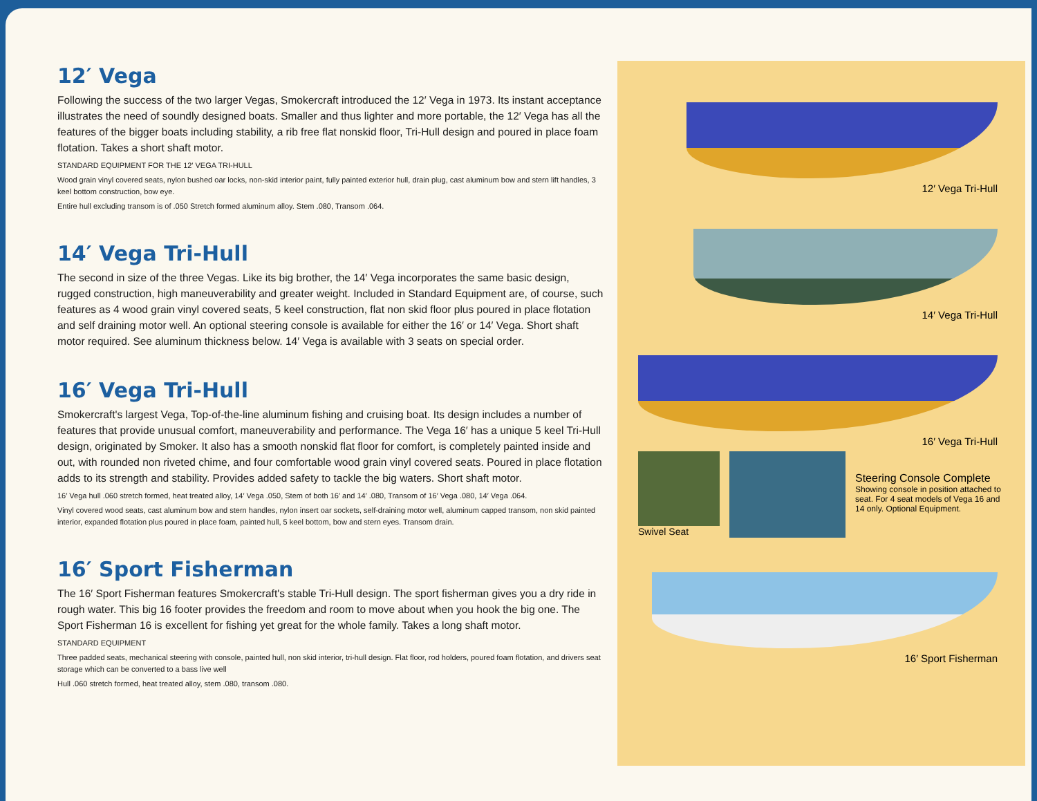12′ Vega
Following the success of the two larger Vegas, Smokercraft introduced the 12′ Vega in 1973. Its instant acceptance illustrates the need of soundly designed boats. Smaller and thus lighter and more portable, the 12′ Vega has all the features of the bigger boats including stability, a rib free flat nonskid floor, Tri-Hull design and poured in place foam flotation. Takes a short shaft motor.
STANDARD EQUIPMENT FOR THE 12′ VEGA TRI-HULL
Wood grain vinyl covered seats, nylon bushed oar locks, non-skid interior paint, fully painted exterior hull, drain plug, cast aluminum bow and stern lift handles, 3 keel bottom construction, bow eye.
Entire hull excluding transom is of .050 Stretch formed aluminum alloy. Stem .080, Transom .064.
14′ Vega Tri-Hull
The second in size of the three Vegas. Like its big brother, the 14′ Vega incorporates the same basic design, rugged construction, high maneuverability and greater weight. Included in Standard Equipment are, of course, such features as 4 wood grain vinyl covered seats, 5 keel construction, flat non skid floor plus poured in place flotation and self draining motor well. An optional steering console is available for either the 16′ or 14′ Vega. Short shaft motor required. See aluminum thickness below. 14′ Vega is available with 3 seats on special order.
16′ Vega Tri-Hull
Smokercraft's largest Vega, Top-of-the-line aluminum fishing and cruising boat. Its design includes a number of features that provide unusual comfort, maneuverability and performance. The Vega 16′ has a unique 5 keel Tri-Hull design, originated by Smoker. It also has a smooth nonskid flat floor for comfort, is completely painted inside and out, with rounded non riveted chime, and four comfortable wood grain vinyl covered seats. Poured in place flotation adds to its strength and stability. Provides added safety to tackle the big waters. Short shaft motor.
16′ Vega hull .060 stretch formed, heat treated alloy, 14′ Vega .050, Stem of both 16′ and 14′ .080, Transom of 16′ Vega .080, 14′ Vega .064.
Vinyl covered wood seats, cast aluminum bow and stern handles, nylon insert oar sockets, self-draining motor well, aluminum capped transom, non skid painted interior, expanded flotation plus poured in place foam, painted hull, 5 keel bottom, bow and stern eyes. Transom drain.
16′ Sport Fisherman
The 16′ Sport Fisherman features Smokercraft's stable Tri-Hull design. The sport fisherman gives you a dry ride in rough water. This big 16 footer provides the freedom and room to move about when you hook the big one. The Sport Fisherman 16 is excellent for fishing yet great for the whole family. Takes a long shaft motor.
STANDARD EQUIPMENT
Three padded seats, mechanical steering with console, painted hull, non skid interior, tri-hull design. Flat floor, rod holders, poured foam flotation, and drivers seat storage which can be converted to a bass live well
Hull .060 stretch formed, heat treated alloy, stem .080, transom .080.
12′ Vega Tri-Hull
14′ Vega Tri-Hull
16′ Vega Tri-Hull
Swivel Seat
Steering Console Complete
Showing console in position attached to seat. For 4 seat models of Vega 16 and 14 only. Optional Equipment.
16′ Sport Fisherman